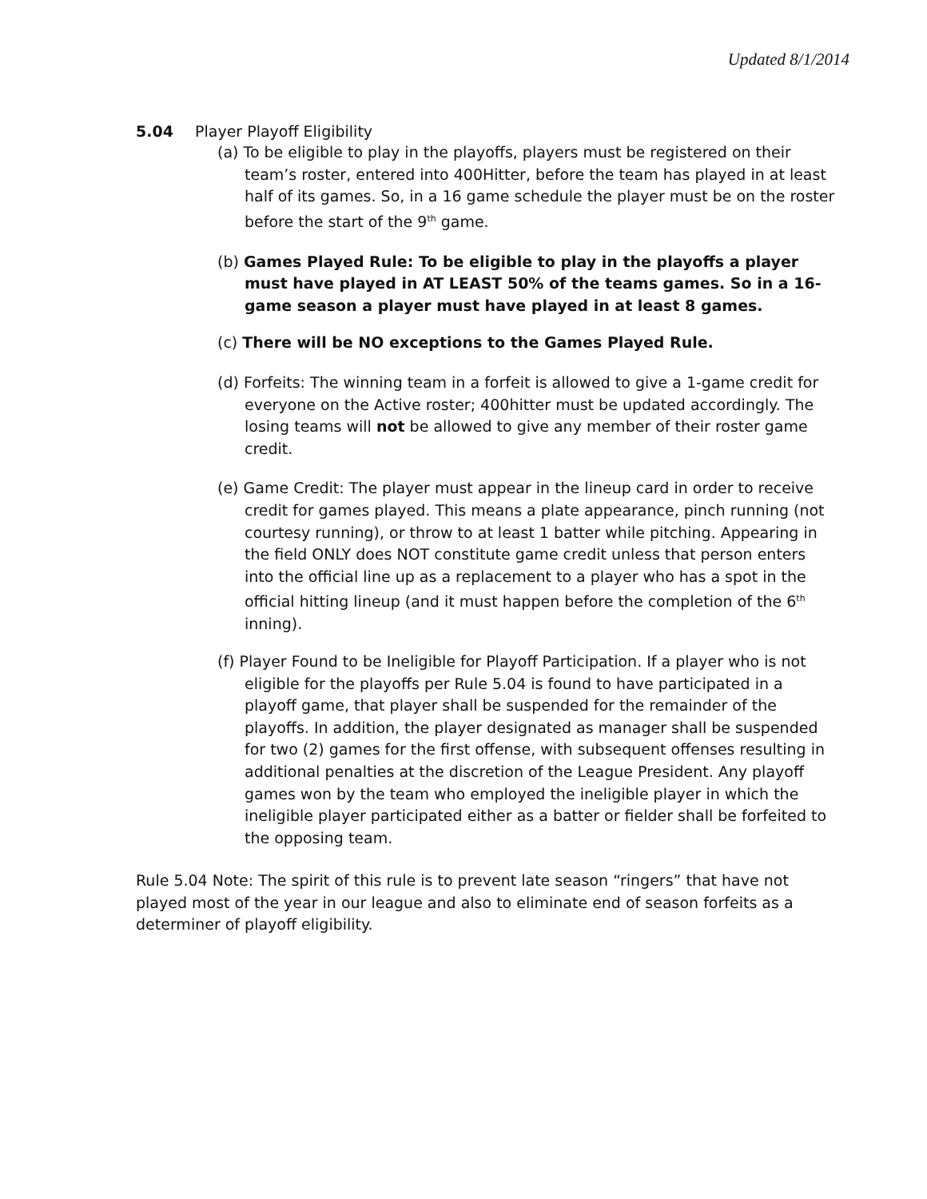Updated 8/1/2014
5.04 Player Playoff Eligibility
(a) To be eligible to play in the playoffs, players must be registered on their team’s roster, entered into 400Hitter, before the team has played in at least half of its games. So, in a 16 game schedule the player must be on the roster before the start of the 9<sup>th</sup> game.
(b) Games Played Rule: To be eligible to play in the playoffs a player must have played in AT LEAST 50% of the teams games. So in a 16-game season a player must have played in at least 8 games.
(c) There will be NO exceptions to the Games Played Rule.
(d) Forfeits: The winning team in a forfeit is allowed to give a 1-game credit for everyone on the Active roster; 400hitter must be updated accordingly. The losing teams will not be allowed to give any member of their roster game credit.
(e) Game Credit: The player must appear in the lineup card in order to receive credit for games played. This means a plate appearance, pinch running (not courtesy running), or throw to at least 1 batter while pitching. Appearing in the field ONLY does NOT constitute game credit unless that person enters into the official line up as a replacement to a player who has a spot in the official hitting lineup (and it must happen before the completion of the 6<sup>th</sup> inning).
(f) Player Found to be Ineligible for Playoff Participation. If a player who is not eligible for the playoffs per Rule 5.04 is found to have participated in a playoff game, that player shall be suspended for the remainder of the playoffs. In addition, the player designated as manager shall be suspended for two (2) games for the first offense, with subsequent offenses resulting in additional penalties at the discretion of the League President. Any playoff games won by the team who employed the ineligible player in which the ineligible player participated either as a batter or fielder shall be forfeited to the opposing team.
Rule 5.04 Note: The spirit of this rule is to prevent late season “ringers” that have not played most of the year in our league and also to eliminate end of season forfeits as a determiner of playoff eligibility.